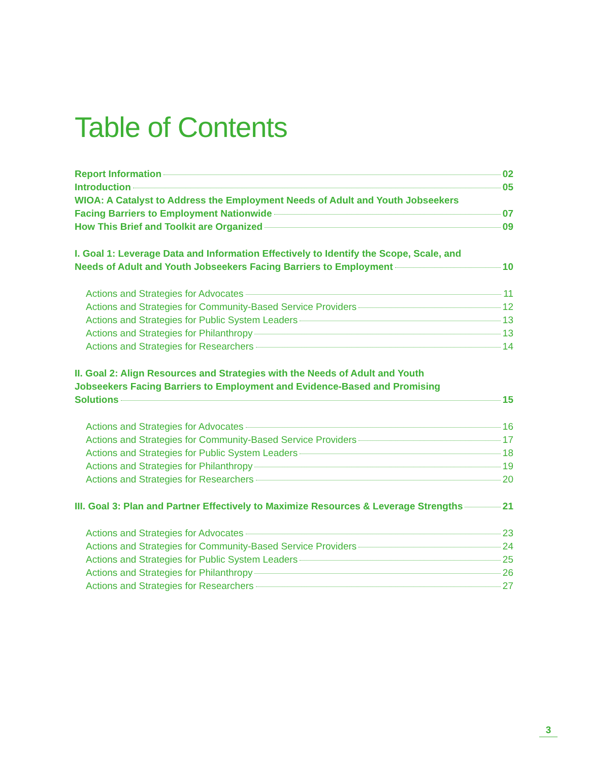Table of Contents
Report Information 02
Introduction 05
WIOA: A Catalyst to Address the Employment Needs of Adult and Youth Jobseekers
Facing Barriers to Employment Nationwide 07
How This Brief and Toolkit are Organized 09
I. Goal 1: Leverage Data and Information Effectively to Identify the Scope, Scale, and
Needs of Adult and Youth Jobseekers Facing Barriers to Employment 10
Actions and Strategies for Advocates 11
Actions and Strategies for Community-Based Service Providers 12
Actions and Strategies for Public System Leaders 13
Actions and Strategies for Philanthropy 13
Actions and Strategies for Researchers 14
II. Goal 2: Align Resources and Strategies with the Needs of Adult and Youth
Jobseekers Facing Barriers to Employment and Evidence-Based and Promising
Solutions 15
Actions and Strategies for Advocates 16
Actions and Strategies for Community-Based Service Providers 17
Actions and Strategies for Public System Leaders 18
Actions and Strategies for Philanthropy 19
Actions and Strategies for Researchers 20
III. Goal 3: Plan and Partner Effectively to Maximize Resources & Leverage Strengths 21
Actions and Strategies for Advocates 23
Actions and Strategies for Community-Based Service Providers 24
Actions and Strategies for Public System Leaders 25
Actions and Strategies for Philanthropy 26
Actions and Strategies for Researchers 27
3